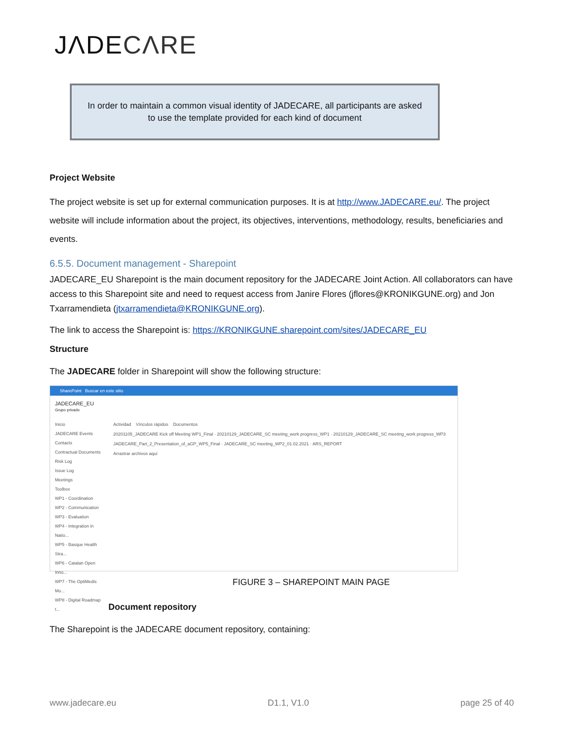JΛDECΛRE
In order to maintain a common visual identity of JADECARE, all participants are asked
to use the template provided for each kind of document
Project Website
The project website is set up for external communication purposes. It is at http://www.JADECARE.eu/. The project website will include information about the project, its objectives, interventions, methodology, results, beneficiaries and events.
6.5.5. Document management - Sharepoint
JADECARE_EU Sharepoint is the main document repository for the JADECARE Joint Action. All collaborators can have access to this Sharepoint site and need to request access from Janire Flores (jflores@KRONIKGUNE.org) and Jon Txarramendieta (jtxarramendieta@KRONIKGUNE.org).
The link to access the Sharepoint is: https://KRONIKGUNE.sharepoint.com/sites/JADECARE_EU
Structure
The JADECARE folder in Sharepoint will show the following structure:
SharePoint Buscar en este sitio
JADECARE_EU
Grupo privado
Inicio
JADECARE Events
Contacts
Contractual Documents
Risk Log
Issue Log
Meetings
Toolbox
WP1 - Coordination
WP2 - Communication
WP3 - Evaluation
WP4 - Integration in Natio...
WP5 - Basque Health Stra...
WP6 - Catalan Open Inno...
WP7 - The OptiMedis Mo...
WP8 - Digital Roadmap t...
Actividad Vínculos rápidos Documentos
20201105_JADECARE Kick off Meeting WP1_Final · 20210129_JADECARE_SC meeting_work progress_WP1 · 20210129_JADECARE_SC meeting_work progress_WP3
JADECARE_Part_2_Presentation_of_aGP_WP5_Final · JADECARE_SC meeting_WP2_01.02.2021 · ARS_REPORT
Arrastrar archivos aquí
FIGURE 3 – SHAREPOINT MAIN PAGE
Document repository
The Sharepoint is the JADECARE document repository, containing:
www.jadecare.eu D1.1, V1.0 page 25 of 40